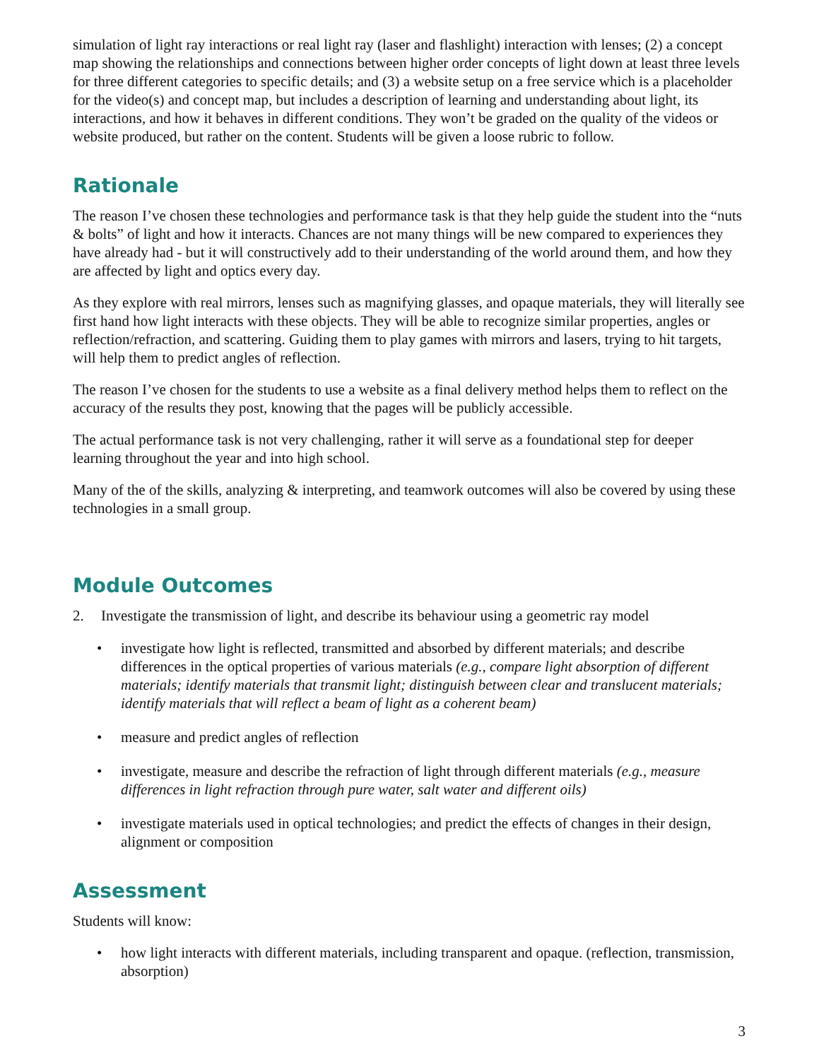simulation of light ray interactions or real light ray (laser and flashlight) interaction with lenses; (2) a concept map showing the relationships and connections between higher order concepts of light down at least three levels for three different categories to specific details; and (3) a website setup on a free service which is a placeholder for the video(s) and concept map, but includes a description of learning and understanding about light, its interactions, and how it behaves in different conditions. They won’t be graded on the quality of the videos or website produced, but rather on the content. Students will be given a loose rubric to follow.
Rationale
The reason I’ve chosen these technologies and performance task is that they help guide the student into the “nuts & bolts” of light and how it interacts. Chances are not many things will be new compared to experiences they have already had - but it will constructively add to their understanding of the world around them, and how they are affected by light and optics every day.
As they explore with real mirrors, lenses such as magnifying glasses, and opaque materials, they will literally see first hand how light interacts with these objects. They will be able to recognize similar properties, angles or reflection/refraction, and scattering. Guiding them to play games with mirrors and lasers, trying to hit targets, will help them to predict angles of reflection.
The reason I’ve chosen for the students to use a website as a final delivery method helps them to reflect on the accuracy of the results they post, knowing that the pages will be publicly accessible.
The actual performance task is not very challenging, rather it will serve as a foundational step for deeper learning throughout the year and into high school.
Many of the of the skills, analyzing & interpreting, and teamwork outcomes will also be covered by using these technologies in a small group.
Module Outcomes
2. Investigate the transmission of light, and describe its behaviour using a geometric ray model
• investigate how light is reflected, transmitted and absorbed by different materials; and describe differences in the optical properties of various materials (e.g., compare light absorption of different materials; identify materials that transmit light; distinguish between clear and translucent materials; identify materials that will reflect a beam of light as a coherent beam)
• measure and predict angles of reflection
• investigate, measure and describe the refraction of light through different materials (e.g., measure differences in light refraction through pure water, salt water and different oils)
• investigate materials used in optical technologies; and predict the effects of changes in their design, alignment or composition
Assessment
Students will know:
• how light interacts with different materials, including transparent and opaque. (reflection, transmission, absorption)
3